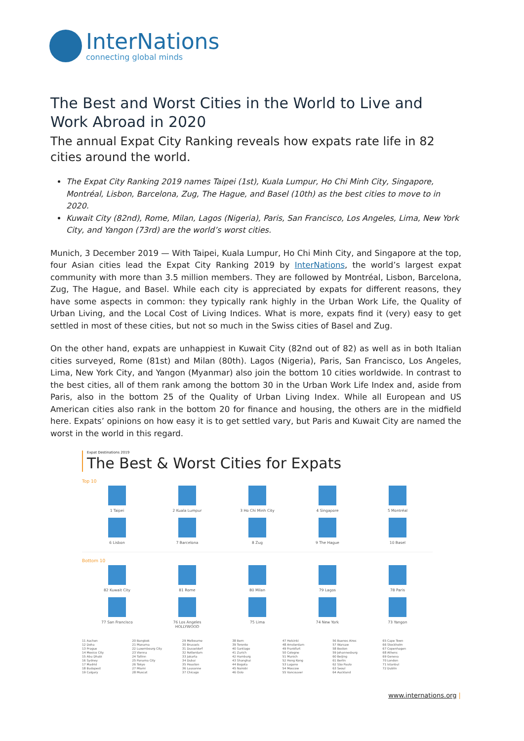InterNations
connecting global minds
The Best and Worst Cities in the World to Live and Work Abroad in 2020
The annual Expat City Ranking reveals how expats rate life in 82 cities around the world.
The Expat City Ranking 2019 names Taipei (1st), Kuala Lumpur, Ho Chi Minh City, Singapore, Montréal, Lisbon, Barcelona, Zug, The Hague, and Basel (10th) as the best cities to move to in 2020.
Kuwait City (82nd), Rome, Milan, Lagos (Nigeria), Paris, San Francisco, Los Angeles, Lima, New York City, and Yangon (73rd) are the world’s worst cities.
Munich, 3 December 2019 — With Taipei, Kuala Lumpur, Ho Chi Minh City, and Singapore at the top, four Asian cities lead the Expat City Ranking 2019 by InterNations, the world’s largest expat community with more than 3.5 million members. They are followed by Montréal, Lisbon, Barcelona, Zug, The Hague, and Basel. While each city is appreciated by expats for different reasons, they have some aspects in common: they typically rank highly in the Urban Work Life, the Quality of Urban Living, and the Local Cost of Living Indices. What is more, expats find it (very) easy to get settled in most of these cities, but not so much in the Swiss cities of Basel and Zug.
On the other hand, expats are unhappiest in Kuwait City (82nd out of 82) as well as in both Italian cities surveyed, Rome (81st) and Milan (80th). Lagos (Nigeria), Paris, San Francisco, Los Angeles, Lima, New York City, and Yangon (Myanmar) also join the bottom 10 cities worldwide. In contrast to the best cities, all of them rank among the bottom 30 in the Urban Work Life Index and, aside from Paris, also in the bottom 25 of the Quality of Urban Living Index. While all European and US American cities also rank in the bottom 20 for finance and housing, the others are in the midfield here. Expats’ opinions on how easy it is to get settled vary, but Paris and Kuwait City are named the worst in the world in this regard.
Expat Destinations 2019
The Best & Worst Cities for Expats
Top 10
1 Taipei
2 Kuala Lumpur
3 Ho Chi Minh City
4 Singapore
5 Montréal
6 Lisbon
7 Barcelona
8 Zug
9 The Hague
10 Basel
Bottom 10
82 Kuwait City
81 Rome
80 Milan
79 Lagos
78 Paris
77 San Francisco
76 Los Angeles
HOLLYWOOD
75 Lima
74 New York
73 Yangon
11 Aachen
12 Doha
13 Prague
14 Mexico City
15 Abu Dhabi
16 Sydney
17 Madrid
18 Budapest
19 Calgary
20 Bangkok
21 Manama
22 Luxembourg City
23 Vienna
24 Tallinn
25 Panama City
26 Tokyo
27 Miami
28 Muscat
29 Melbourne
30 Brussels
31 Dusseldorf
32 Rotterdam
33 Jakarta
34 Dubai
35 Houston
36 Lausanne
37 Chicago
38 Bern
39 Toronto
40 Santiago
41 Zurich
42 Hamburg
43 Shanghai
44 Bogota
45 Nairobi
46 Oslo
47 Helsinki
48 Amsterdam
49 Frankfurt
50 Cologne
51 Munich
52 Hong Kong
53 Lugano
54 Moscow
55 Vancouver
56 Buenos Aires
57 Warsaw
58 Boston
59 Johannesburg
60 Beijing
61 Berlin
62 São Paulo
63 Seoul
64 Auckland
65 Cape Town
66 Stockholm
67 Copenhagen
68 Athens
69 Geneva
70 London
71 Istanbul
72 Dublin
www.internations.org |